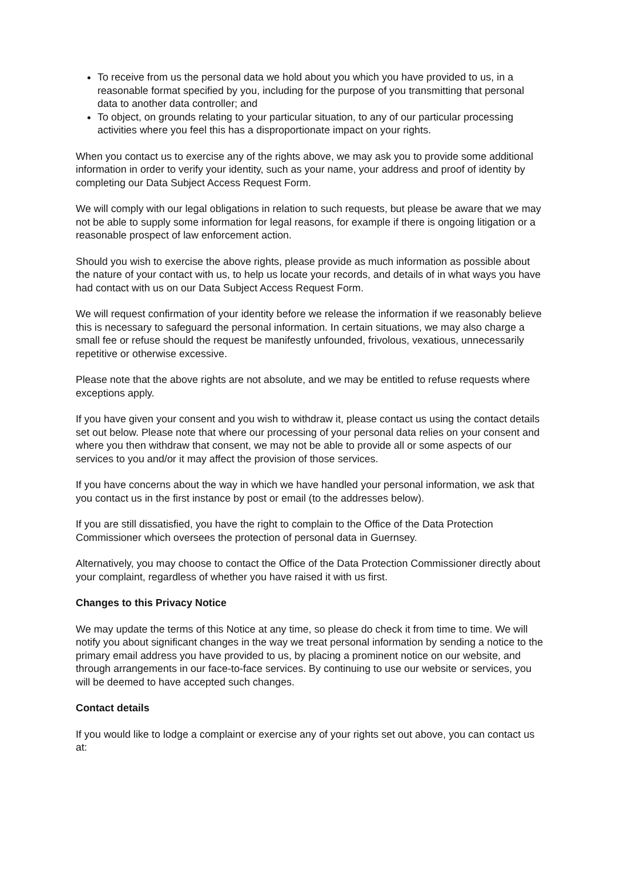To receive from us the personal data we hold about you which you have provided to us, in a reasonable format specified by you, including for the purpose of you transmitting that personal data to another data controller; and
To object, on grounds relating to your particular situation, to any of our particular processing activities where you feel this has a disproportionate impact on your rights.
When you contact us to exercise any of the rights above, we may ask you to provide some additional information in order to verify your identity, such as your name, your address and proof of identity by completing our Data Subject Access Request Form.
We will comply with our legal obligations in relation to such requests, but please be aware that we may not be able to supply some information for legal reasons, for example if there is ongoing litigation or a reasonable prospect of law enforcement action.
Should you wish to exercise the above rights, please provide as much information as possible about the nature of your contact with us, to help us locate your records, and details of in what ways you have had contact with us on our Data Subject Access Request Form.
We will request confirmation of your identity before we release the information if we reasonably believe this is necessary to safeguard the personal information. In certain situations, we may also charge a small fee or refuse should the request be manifestly unfounded, frivolous, vexatious, unnecessarily repetitive or otherwise excessive.
Please note that the above rights are not absolute, and we may be entitled to refuse requests where exceptions apply.
If you have given your consent and you wish to withdraw it, please contact us using the contact details set out below. Please note that where our processing of your personal data relies on your consent and where you then withdraw that consent, we may not be able to provide all or some aspects of our services to you and/or it may affect the provision of those services.
If you have concerns about the way in which we have handled your personal information, we ask that you contact us in the first instance by post or email (to the addresses below).
If you are still dissatisfied, you have the right to complain to the Office of the Data Protection Commissioner which oversees the protection of personal data in Guernsey.
Alternatively, you may choose to contact the Office of the Data Protection Commissioner directly about your complaint, regardless of whether you have raised it with us first.
Changes to this Privacy Notice
We may update the terms of this Notice at any time, so please do check it from time to time. We will notify you about significant changes in the way we treat personal information by sending a notice to the primary email address you have provided to us, by placing a prominent notice on our website, and through arrangements in our face-to-face services. By continuing to use our website or services, you will be deemed to have accepted such changes.
Contact details
If you would like to lodge a complaint or exercise any of your rights set out above, you can contact us at: